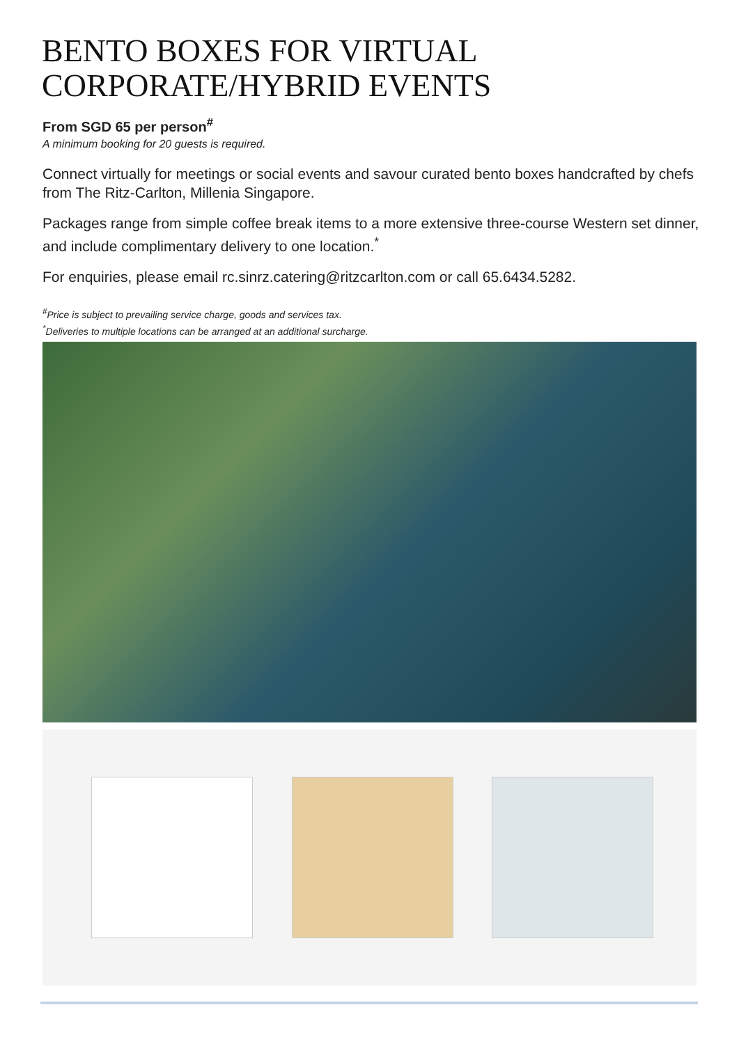BENTO BOXES FOR VIRTUAL
CORPORATE/HYBRID EVENTS
From SGD 65 per person<sup>#</sup>
A minimum booking for 20 guests is required.
Connect virtually for meetings or social events and savour curated bento boxes handcrafted by chefs from The Ritz-Carlton, Millenia Singapore.
Packages range from simple coffee break items to a more extensive three-course Western set dinner, and include complimentary delivery to one location.<sup>*</sup>
For enquiries, please email rc.sinrz.catering@ritzcarlton.com or call 65.6434.5282.
<sup>#</sup> Price is subject to prevailing service charge, goods and services tax.
<sup>*</sup> Deliveries to multiple locations can be arranged at an additional surcharge.